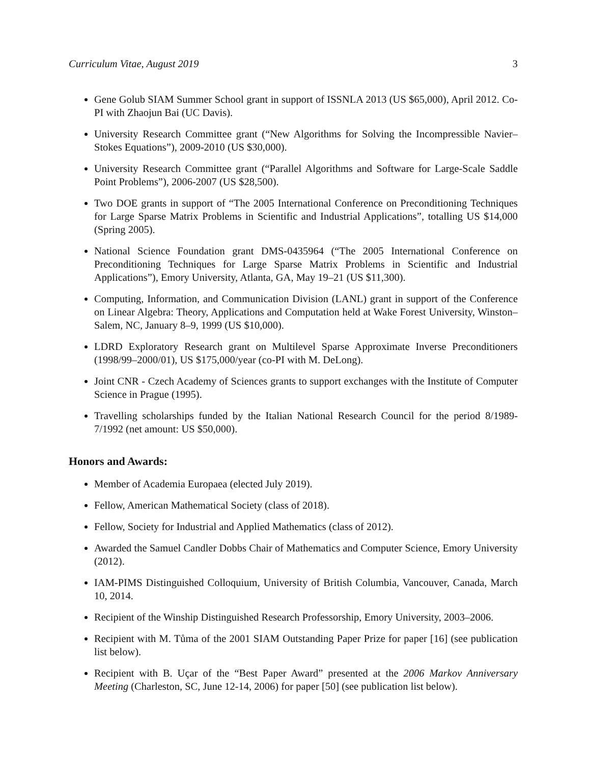Curriculum Vitae, August 2019 3
Gene Golub SIAM Summer School grant in support of ISSNLA 2013 (US $65,000), April 2012. Co-PI with Zhaojun Bai (UC Davis).
University Research Committee grant (“New Algorithms for Solving the Incompressible Navier–Stokes Equations”), 2009-2010 (US $30,000).
University Research Committee grant (“Parallel Algorithms and Software for Large-Scale Saddle Point Problems”), 2006-2007 (US $28,500).
Two DOE grants in support of “The 2005 International Conference on Preconditioning Techniques for Large Sparse Matrix Problems in Scientific and Industrial Applications”, totalling US $14,000 (Spring 2005).
National Science Foundation grant DMS-0435964 (“The 2005 International Conference on Preconditioning Techniques for Large Sparse Matrix Problems in Scientific and Industrial Applications”), Emory University, Atlanta, GA, May 19–21 (US $11,300).
Computing, Information, and Communication Division (LANL) grant in support of the Conference on Linear Algebra: Theory, Applications and Computation held at Wake Forest University, Winston–Salem, NC, January 8–9, 1999 (US $10,000).
LDRD Exploratory Research grant on Multilevel Sparse Approximate Inverse Preconditioners (1998/99–2000/01), US $175,000/year (co-PI with M. DeLong).
Joint CNR - Czech Academy of Sciences grants to support exchanges with the Institute of Computer Science in Prague (1995).
Travelling scholarships funded by the Italian National Research Council for the period 8/1989-7/1992 (net amount: US $50,000).
Honors and Awards:
Member of Academia Europaea (elected July 2019).
Fellow, American Mathematical Society (class of 2018).
Fellow, Society for Industrial and Applied Mathematics (class of 2012).
Awarded the Samuel Candler Dobbs Chair of Mathematics and Computer Science, Emory University (2012).
IAM-PIMS Distinguished Colloquium, University of British Columbia, Vancouver, Canada, March 10, 2014.
Recipient of the Winship Distinguished Research Professorship, Emory University, 2003–2006.
Recipient with M. Tůma of the 2001 SIAM Outstanding Paper Prize for paper [16] (see publication list below).
Recipient with B. Uçar of the “Best Paper Award” presented at the 2006 Markov Anniversary Meeting (Charleston, SC, June 12-14, 2006) for paper [50] (see publication list below).